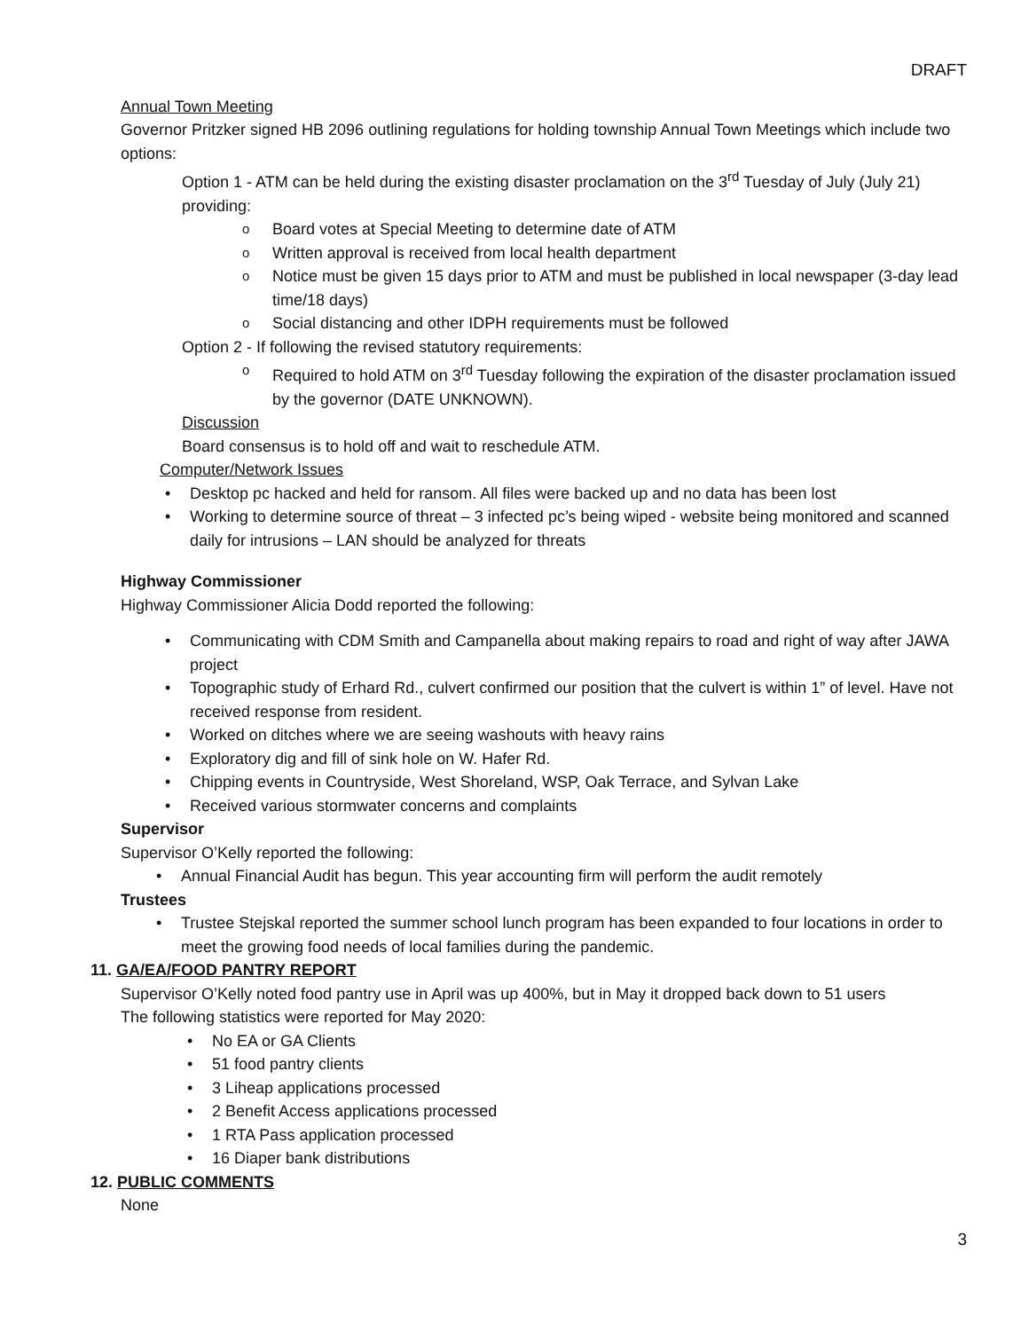DRAFT
Annual Town Meeting
Governor Pritzker signed HB 2096 outlining regulations for holding township Annual Town Meetings which include two options:
Option 1 - ATM can be held during the existing disaster proclamation on the 3<sup>rd</sup> Tuesday of July (July 21) providing:
Board votes at Special Meeting to determine date of ATM
Written approval is received from local health department
Notice must be given 15 days prior to ATM and must be published in local newspaper (3-day lead time/18 days)
Social distancing and other IDPH requirements must be followed
Option 2 - If following the revised statutory requirements:
Required to hold ATM on 3<sup>rd</sup> Tuesday following the expiration of the disaster proclamation issued by the governor (DATE UNKNOWN).
Discussion
Board consensus is to hold off and wait to reschedule ATM.
Computer/Network Issues
Desktop pc hacked and held for ransom. All files were backed up and no data has been lost
Working to determine source of threat – 3 infected pc’s being wiped - website being monitored and scanned daily for intrusions – LAN should be analyzed for threats
Highway Commissioner
Highway Commissioner Alicia Dodd reported the following:
Communicating with CDM Smith and Campanella about making repairs to road and right of way after JAWA project
Topographic study of Erhard Rd., culvert confirmed our position that the culvert is within 1” of level. Have not received response from resident.
Worked on ditches where we are seeing washouts with heavy rains
Exploratory dig and fill of sink hole on W. Hafer Rd.
Chipping events in Countryside, West Shoreland, WSP, Oak Terrace, and Sylvan Lake
Received various stormwater concerns and complaints
Supervisor
Supervisor O’Kelly reported the following:
Annual Financial Audit has begun. This year accounting firm will perform the audit remotely
Trustees
Trustee Stejskal reported the summer school lunch program has been expanded to four locations in order to meet the growing food needs of local families during the pandemic.
11. GA/EA/FOOD PANTRY REPORT
Supervisor O’Kelly noted food pantry use in April was up 400%, but in May it dropped back down to 51 users
The following statistics were reported for May 2020:
No EA or GA Clients
51 food pantry clients
3 Liheap applications processed
2 Benefit Access applications processed
1 RTA Pass application processed
16 Diaper bank distributions
12. PUBLIC COMMENTS
None
3